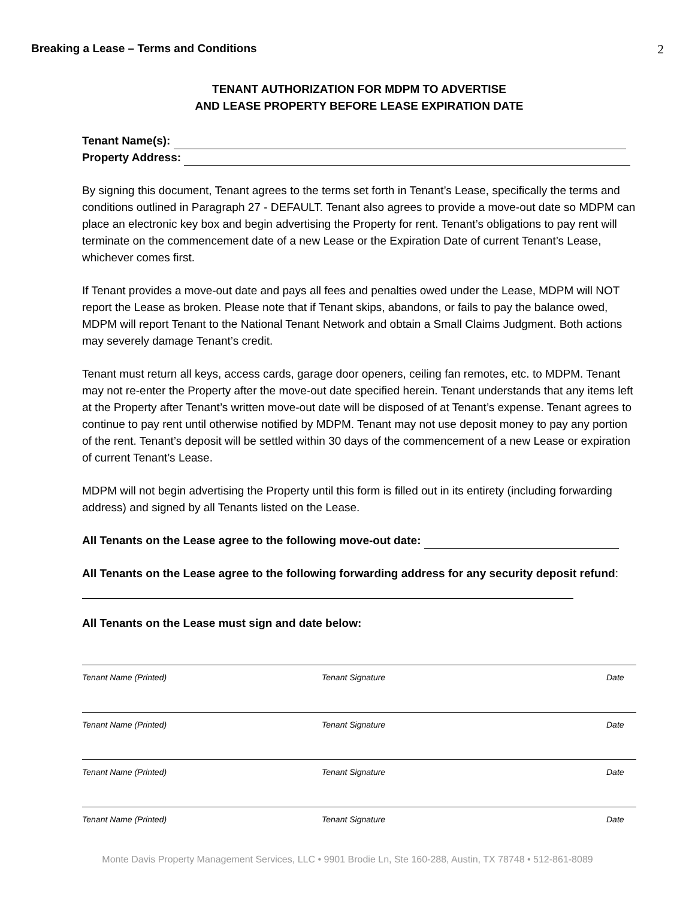Breaking a Lease – Terms and Conditions 2
TENANT AUTHORIZATION FOR MDPM TO ADVERTISE
AND LEASE PROPERTY BEFORE LEASE EXPIRATION DATE
Tenant Name(s):
Property Address:
By signing this document, Tenant agrees to the terms set forth in Tenant’s Lease, specifically the terms and conditions outlined in Paragraph 27 - DEFAULT. Tenant also agrees to provide a move-out date so MDPM can place an electronic key box and begin advertising the Property for rent. Tenant’s obligations to pay rent will terminate on the commencement date of a new Lease or the Expiration Date of current Tenant’s Lease, whichever comes first.
If Tenant provides a move-out date and pays all fees and penalties owed under the Lease, MDPM will NOT report the Lease as broken. Please note that if Tenant skips, abandons, or fails to pay the balance owed, MDPM will report Tenant to the National Tenant Network and obtain a Small Claims Judgment. Both actions may severely damage Tenant’s credit.
Tenant must return all keys, access cards, garage door openers, ceiling fan remotes, etc. to MDPM. Tenant may not re-enter the Property after the move-out date specified herein. Tenant understands that any items left at the Property after Tenant’s written move-out date will be disposed of at Tenant’s expense. Tenant agrees to continue to pay rent until otherwise notified by MDPM. Tenant may not use deposit money to pay any portion of the rent. Tenant’s deposit will be settled within 30 days of the commencement of a new Lease or expiration of current Tenant’s Lease.
MDPM will not begin advertising the Property until this form is filled out in its entirety (including forwarding address) and signed by all Tenants listed on the Lease.
All Tenants on the Lease agree to the following move-out date:
All Tenants on the Lease agree to the following forwarding address for any security deposit refund:
All Tenants on the Lease must sign and date below:
Tenant Name (Printed) Tenant Signature Date
Tenant Name (Printed) Tenant Signature Date
Tenant Name (Printed) Tenant Signature Date
Tenant Name (Printed) Tenant Signature Date
Monte Davis Property Management Services, LLC • 9901 Brodie Ln, Ste 160-288, Austin, TX 78748 • 512-861-8089